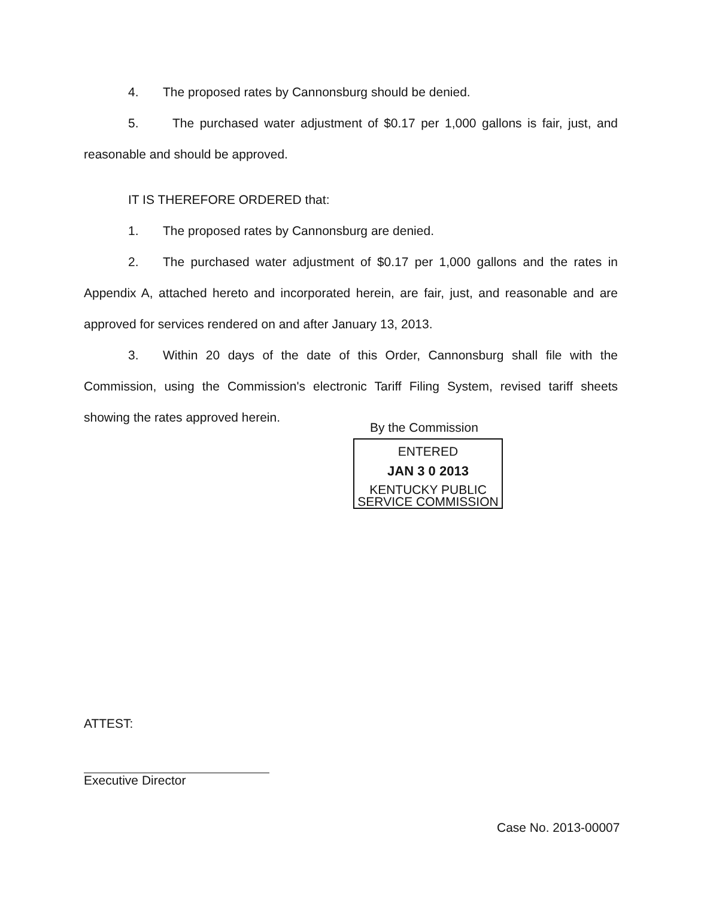4. The proposed rates by Cannonsburg should be denied.
5. The purchased water adjustment of $0.17 per 1,000 gallons is fair, just, and reasonable and should be approved.
IT IS THEREFORE ORDERED that:
1. The proposed rates by Cannonsburg are denied.
2. The purchased water adjustment of $0.17 per 1,000 gallons and the rates in Appendix A, attached hereto and incorporated herein, are fair, just, and reasonable and are approved for services rendered on and after January 13, 2013.
3. Within 20 days of the date of this Order, Cannonsburg shall file with the Commission, using the Commission's electronic Tariff Filing System, revised tariff sheets showing the rates approved herein.
By the Commission
ENTERED
JAN 3 0 2013
KENTUCKY PUBLIC
SERVICE COMMISSION
ATTEST:
Executive Director
Case No. 2013-00007